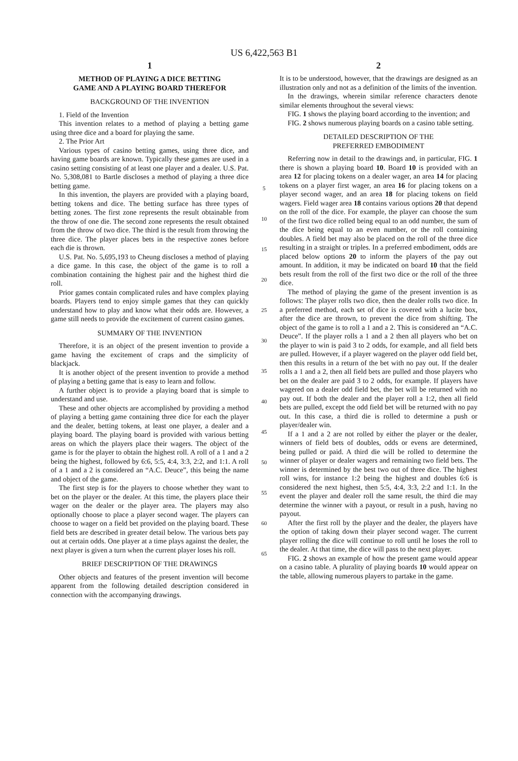US 6,422,563 B1
1
METHOD OF PLAYING A DICE BETTING
GAME AND A PLAYING BOARD THEREFOR
BACKGROUND OF THE INVENTION
1. Field of the Invention
This invention relates to a method of playing a betting game using three dice and a board for playing the same.
2. The Prior Art
Various types of casino betting games, using three dice, and having game boards are known. Typically these games are used in a casino setting consisting of at least one player and a dealer. U.S. Pat. No. 5,308,081 to Bartle discloses a method of playing a three dice betting game.
In this invention, the players are provided with a playing board, betting tokens and dice. The betting surface has three types of betting zones. The first zone represents the result obtainable from the throw of one die. The second zone represents the result obtained from the throw of two dice. The third is the result from throwing the three dice. The player places bets in the respective zones before each die is thrown.
U.S. Pat. No. 5,695,193 to Cheung discloses a method of playing a dice game. In this case, the object of the game is to roll a combination containing the highest pair and the highest third die roll.
Prior games contain complicated rules and have complex playing boards. Players tend to enjoy simple games that they can quickly understand how to play and know what their odds are. However, a game still needs to provide the excitement of current casino games.
SUMMARY OF THE INVENTION
Therefore, it is an object of the present invention to provide a game having the excitement of craps and the simplicity of blackjack.
It is another object of the present invention to provide a method of playing a betting game that is easy to learn and follow.
A further object is to provide a playing board that is simple to understand and use.
These and other objects are accomplished by providing a method of playing a betting game containing three dice for each the player and the dealer, betting tokens, at least one player, a dealer and a playing board. The playing board is provided with various betting areas on which the players place their wagers. The object of the game is for the player to obtain the highest roll. A roll of a 1 and a 2 being the highest, followed by 6:6, 5:5, 4:4, 3:3, 2:2, and 1:1. A roll of a 1 and a 2 is considered an “A.C. Deuce”, this being the name and object of the game.
The first step is for the players to choose whether they want to bet on the player or the dealer. At this time, the players place their wager on the dealer or the player area. The players may also optionally choose to place a player second wager. The players can choose to wager on a field bet provided on the playing board. These field bets are described in greater detail below. The various bets pay out at certain odds. One player at a time plays against the dealer, the next player is given a turn when the current player loses his roll.
BRIEF DESCRIPTION OF THE DRAWINGS
Other objects and features of the present invention will become apparent from the following detailed description considered in connection with the accompanying drawings.
5
10
15
20
25
30
35
40
45
50
55
60
65
2
It is to be understood, however, that the drawings are designed as an illustration only and not as a definition of the limits of the invention.
In the drawings, wherein similar reference characters denote similar elements throughout the several views:
FIG. 1 shows the playing board according to the invention; and
FIG. 2 shows numerous playing boards on a casino table setting.
DETAILED DESCRIPTION OF THE
PREFERRED EMBODIMENT
Referring now in detail to the drawings and, in particular, FIG. 1 there is shown a playing board 10. Board 10 is provided with an area 12 for placing tokens on a dealer wager, an area 14 for placing tokens on a player first wager, an area 16 for placing tokens on a player second wager, and an area 18 for placing tokens on field wagers. Field wager area 18 contains various options 20 that depend on the roll of the dice. For example, the player can choose the sum of the first two dice rolled being equal to an odd number, the sum of the dice being equal to an even number, or the roll containing doubles. A field bet may also be placed on the roll of the three dice resulting in a straight or triples. In a preferred embodiment, odds are placed below options 20 to inform the players of the pay out amount. In addition, it may be indicated on board 10 that the field bets result from the roll of the first two dice or the roll of the three dice.
The method of playing the game of the present invention is as follows: The player rolls two dice, then the dealer rolls two dice. In a preferred method, each set of dice is covered with a lucite box, after the dice are thrown, to prevent the dice from shifting. The object of the game is to roll a 1 and a 2. This is considered an “A.C. Deuce”. If the player rolls a 1 and a 2 then all players who bet on the player to win is paid 3 to 2 odds, for example, and all field bets are pulled. However, if a player wagered on the player odd field bet, then this results in a return of the bet with no pay out. If the dealer rolls a 1 and a 2, then all field bets are pulled and those players who bet on the dealer are paid 3 to 2 odds, for example. If players have wagered on a dealer odd field bet, the bet will be returned with no pay out. If both the dealer and the player roll a 1:2, then all field bets are pulled, except the odd field bet will be returned with no pay out. In this case, a third die is rolled to determine a push or player/dealer win.
If a 1 and a 2 are not rolled by either the player or the dealer, winners of field bets of doubles, odds or evens are determined, being pulled or paid. A third die will be rolled to determine the winner of player or dealer wagers and remaining two field bets. The winner is determined by the best two out of three dice. The highest roll wins, for instance 1:2 being the highest and doubles 6:6 is considered the next highest, then 5:5, 4:4, 3:3, 2:2 and 1:1. In the event the player and dealer roll the same result, the third die may determine the winner with a payout, or result in a push, having no payout.
After the first roll by the player and the dealer, the players have the option of taking down their player second wager. The current player rolling the dice will continue to roll until he loses the roll to the dealer. At that time, the dice will pass to the next player.
FIG. 2 shows an example of how the present game would appear on a casino table. A plurality of playing boards 10 would appear on the table, allowing numerous players to partake in the game.